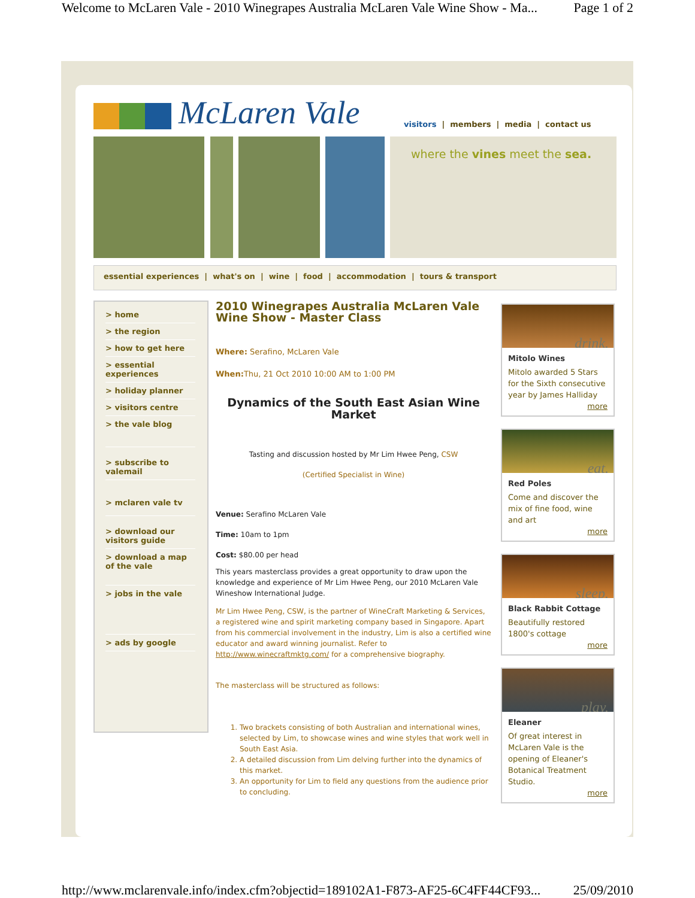Welcome to McLaren Vale - 2010 Winegrapes Australia McLaren Vale Wine Show - Ma... Page 1 of 2
McLaren Vale
visitors | members | media | contact us
where the vines meet the sea.
essential experiences | what's on | wine | food | accommodation | tours & transport
> home
> the region
> how to get here
> essential experiences
> holiday planner
> visitors centre
> the vale blog
> subscribe to valemail
> mclaren vale tv
> download our visitors guide
> download a map of the vale
> jobs in the vale
> ads by google
2010 Winegrapes Australia McLaren Vale Wine Show - Master Class
Where: Serafino, McLaren Vale
When: Thu, 21 Oct 2010 10:00 AM to 1:00 PM
Dynamics of the South East Asian Wine Market
Tasting and discussion hosted by Mr Lim Hwee Peng, CSW
(Certified Specialist in Wine)
Venue: Serafino McLaren Vale
Time: 10am to 1pm
Cost: $80.00 per head
This years masterclass provides a great opportunity to draw upon the knowledge and experience of Mr Lim Hwee Peng, our 2010 McLaren Vale Wineshow International Judge.
Mr Lim Hwee Peng, CSW, is the partner of WineCraft Marketing & Services, a registered wine and spirit marketing company based in Singapore. Apart from his commercial involvement in the industry, Lim is also a certified wine educator and award winning journalist. Refer to http://www.winecraftmktg.com/ for a comprehensive biography.
The masterclass will be structured as follows:
1. Two brackets consisting of both Australian and international wines, selected by Lim, to showcase wines and wine styles that work well in South East Asia.
2. A detailed discussion from Lim delving further into the dynamics of this market.
3. An opportunity for Lim to field any questions from the audience prior to concluding.
drink.
Mitolo Wines
Mitolo awarded 5 Stars for the Sixth consecutive year by James Halliday
more
eat.
Red Poles
Come and discover the mix of fine food, wine and art
more
sleep.
Black Rabbit Cottage
Beautifully restored 1800's cottage
more
play.
Eleaner
Of great interest in McLaren Vale is the opening of Eleaner's Botanical Treatment Studio.
more
http://www.mclarenvale.info/index.cfm?objectid=189102A1-F873-AF25-6C4FF44CF93... 25/09/2010